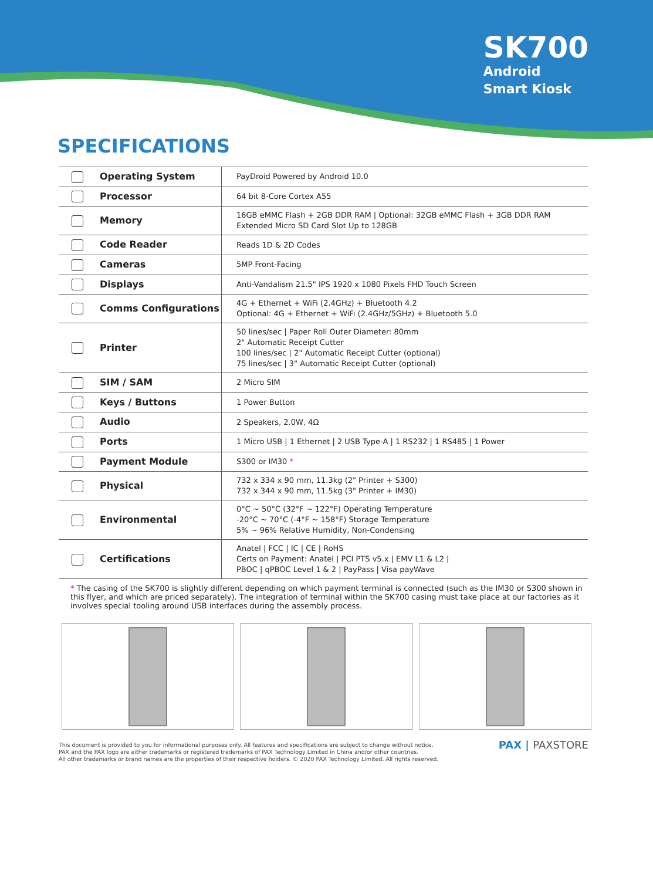SK700
Android
Smart Kiosk
SPECIFICATIONS
| Operating System | PayDroid Powered by Android 10.0 |
| Processor | 64 bit 8-Core Cortex A55 |
| Memory | 16GB eMMC Flash + 2GB DDR RAM / Optional: 32GB eMMC Flash + 3GB DDR RAM Extended Micro SD Card Slot Up to 128GB |
| Code Reader | Reads 1D & 2D Codes |
| Cameras | 5MP Front-Facing |
| Displays | Anti-Vandalism 21.5" IPS 1920 x 1080 Pixels FHD Touch Screen |
| Comms Configurations | 4G + Ethernet + WiFi (2.4GHz) + Bluetooth 4.2 Optional: 4G + Ethernet + WiFi (2.4GHz/5GHz) + Bluetooth 5.0 |
| Printer | 50 lines/sec / Paper Roll Outer Diameter: 80mm 2" Automatic Receipt Cutter 100 lines/sec / 2" Automatic Receipt Cutter (optional) 75 lines/sec / 3" Automatic Receipt Cutter (optional) |
| SIM / SAM | 2 Micro SIM |
| Keys / Buttons | 1 Power Button |
| Audio | 2 Speakers, 2.0W, 4Ω |
| Ports | 1 Micro USB / 1 Ethernet / 2 USB Type-A / 1 RS232 / 1 RS485 / 1 Power |
| Payment Module | S300 or IM30 * |
| Physical | 732 x 334 x 90 mm, 11.3kg (2" Printer + S300) 732 x 344 x 90 mm, 11.5kg (3" Printer + IM30) |
| Environmental | 0°C ~ 50°C (32°F ~ 122°F) Operating Temperature -20°C ~ 70°C (-4°F ~ 158°F) Storage Temperature 5% ~ 96% Relative Humidity, Non-Condensing |
| Certifications | Anatel / FCC / IC / CE / RoHS Certs on Payment: Anatel / PCI PTS v5.x / EMV L1 & L2 / PBOC / qPBOC Level 1 & 2 / PayPass / Visa payWave |
* The casing of the SK700 is slightly different depending on which payment terminal is connected (such as the IM30 or S300 shown in this flyer, and which are priced separately). The integration of terminal within the SK700 casing must take place at our factories as it involves special tooling around USB interfaces during the assembly process.
This document is provided to you for informational purposes only. All features and specifications are subject to change without notice.
PAX and the PAX logo are either trademarks or registered trademarks of PAX Technology Limited in China and/or other countries.
All other trademarks or brand names are the properties of their respective holders. © 2020 PAX Technology Limited. All rights reserved.
PAX | PAXSTORE